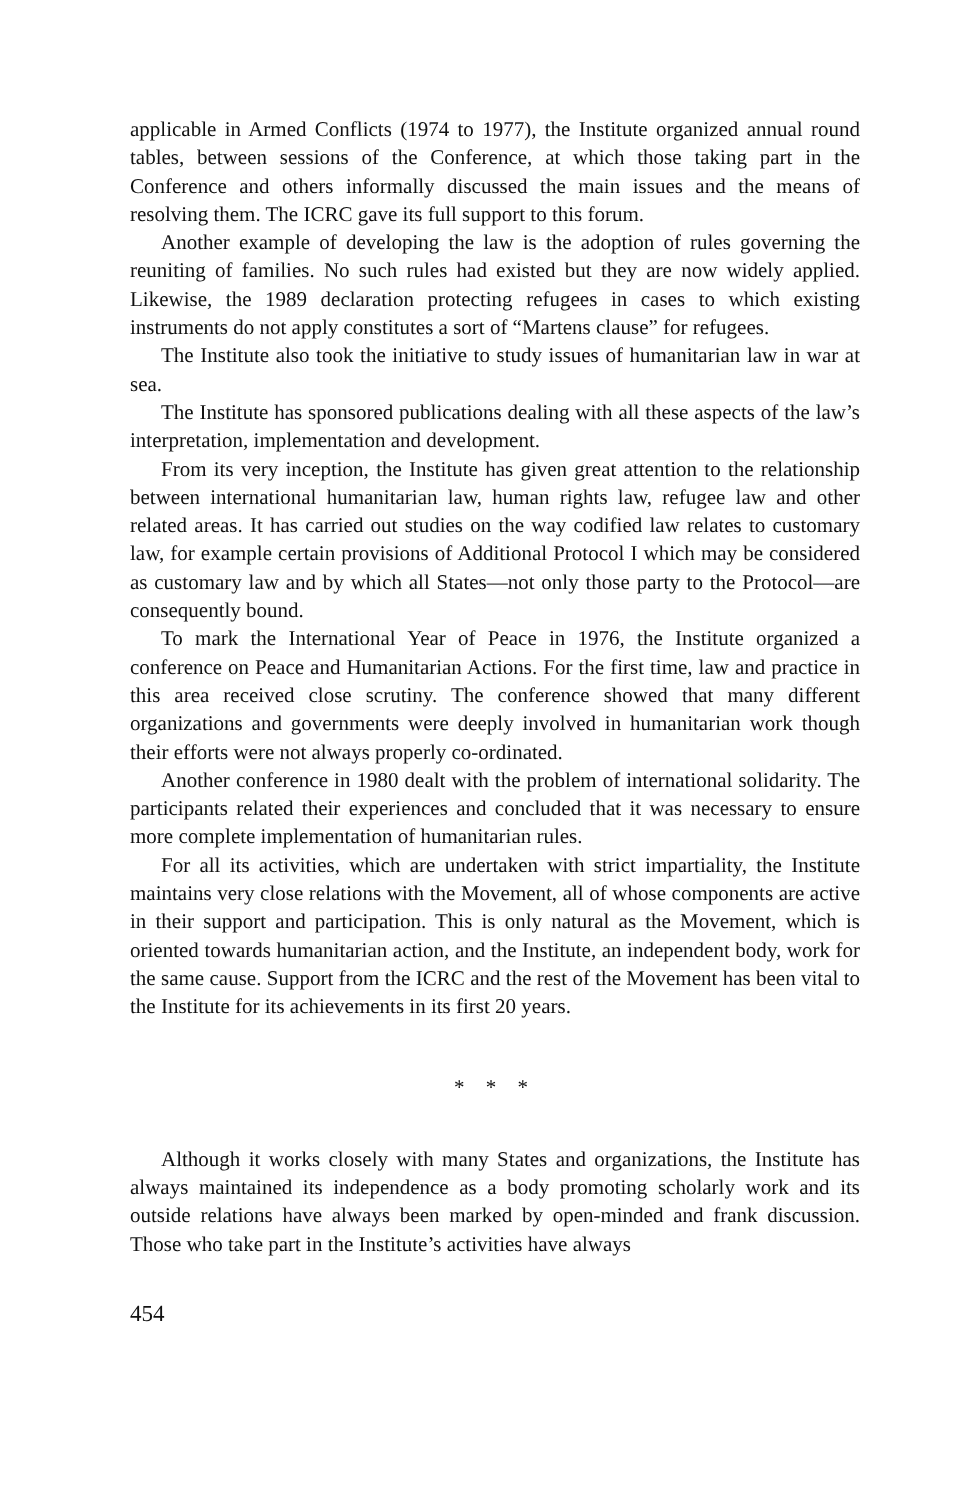applicable in Armed Conflicts (1974 to 1977), the Institute organized annual round tables, between sessions of the Conference, at which those taking part in the Conference and others informally discussed the main issues and the means of resolving them. The ICRC gave its full support to this forum.
Another example of developing the law is the adoption of rules governing the reuniting of families. No such rules had existed but they are now widely applied. Likewise, the 1989 declaration protecting refugees in cases to which existing instruments do not apply constitutes a sort of “Martens clause” for refugees.
The Institute also took the initiative to study issues of humanitarian law in war at sea.
The Institute has sponsored publications dealing with all these aspects of the law’s interpretation, implementation and development.
From its very inception, the Institute has given great attention to the relationship between international humanitarian law, human rights law, refugee law and other related areas. It has carried out studies on the way codified law relates to customary law, for example certain provisions of Additional Protocol I which may be considered as customary law and by which all States—not only those party to the Protocol—are consequently bound.
To mark the International Year of Peace in 1976, the Institute organized a conference on Peace and Humanitarian Actions. For the first time, law and practice in this area received close scrutiny. The conference showed that many different organizations and governments were deeply involved in humanitarian work though their efforts were not always properly co-ordinated.
Another conference in 1980 dealt with the problem of international solidarity. The participants related their experiences and concluded that it was necessary to ensure more complete implementation of humanitarian rules.
For all its activities, which are undertaken with strict impartiality, the Institute maintains very close relations with the Movement, all of whose components are active in their support and participation. This is only natural as the Movement, which is oriented towards humanitarian action, and the Institute, an independent body, work for the same cause. Support from the ICRC and the rest of the Movement has been vital to the Institute for its achievements in its first 20 years.
* * *
Although it works closely with many States and organizations, the Institute has always maintained its independence as a body promoting scholarly work and its outside relations have always been marked by open-minded and frank discussion. Those who take part in the Institute’s activities have always
454